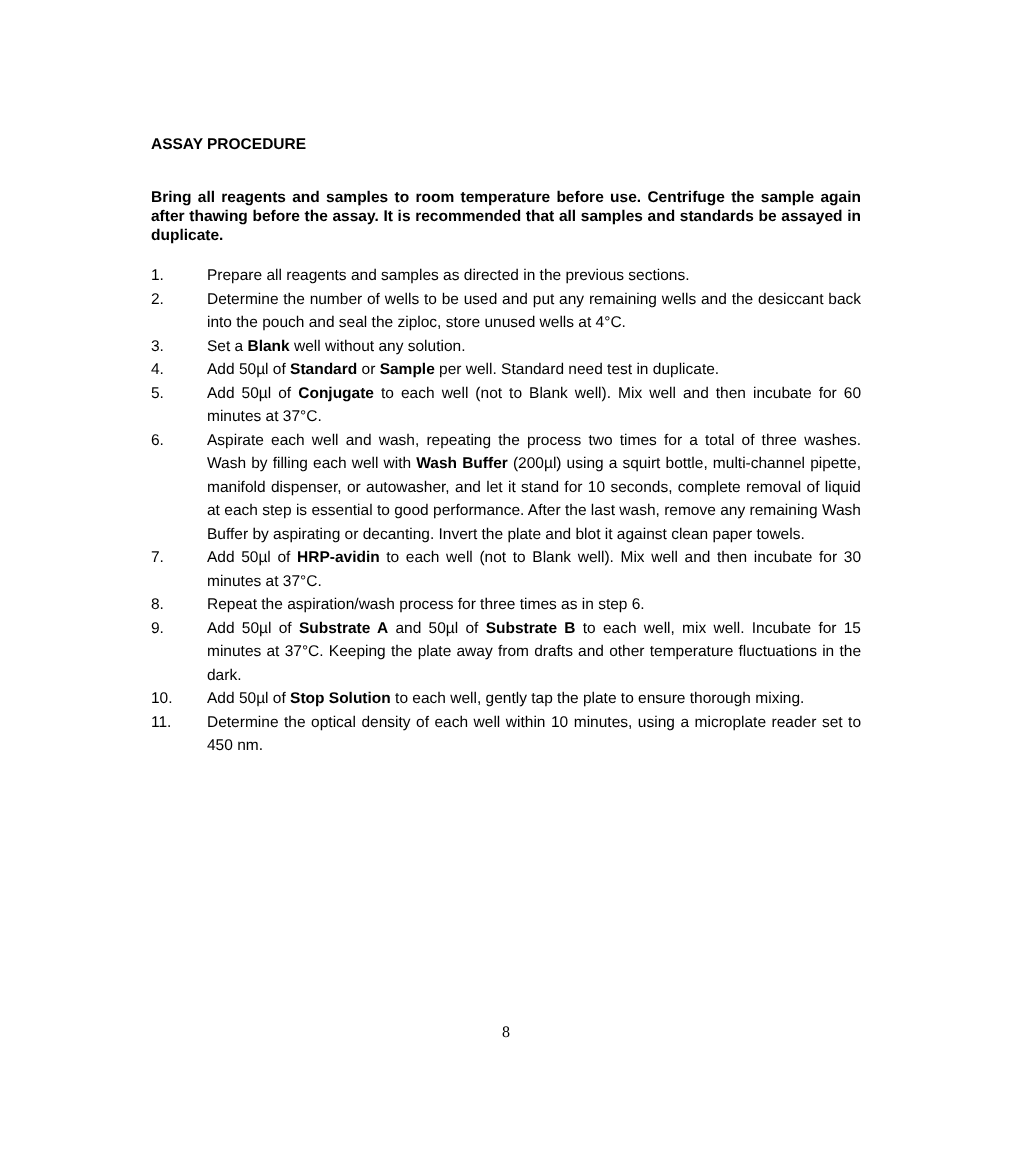ASSAY PROCEDURE
Bring all reagents and samples to room temperature before use. Centrifuge the sample again after thawing before the assay. It is recommended that all samples and standards be assayed in duplicate.
1. Prepare all reagents and samples as directed in the previous sections.
2. Determine the number of wells to be used and put any remaining wells and the desiccant back into the pouch and seal the ziploc, store unused wells at 4°C.
3. Set a Blank well without any solution.
4. Add 50µl of Standard or Sample per well. Standard need test in duplicate.
5. Add 50µl of Conjugate to each well (not to Blank well). Mix well and then incubate for 60 minutes at 37°C.
6. Aspirate each well and wash, repeating the process two times for a total of three washes. Wash by filling each well with Wash Buffer (200µl) using a squirt bottle, multi-channel pipette, manifold dispenser, or autowasher, and let it stand for 10 seconds, complete removal of liquid at each step is essential to good performance. After the last wash, remove any remaining Wash Buffer by aspirating or decanting. Invert the plate and blot it against clean paper towels.
7. Add 50µl of HRP-avidin to each well (not to Blank well). Mix well and then incubate for 30 minutes at 37°C.
8. Repeat the aspiration/wash process for three times as in step 6.
9. Add 50µl of Substrate A and 50µl of Substrate B to each well, mix well. Incubate for 15 minutes at 37°C. Keeping the plate away from drafts and other temperature fluctuations in the dark.
10. Add 50µl of Stop Solution to each well, gently tap the plate to ensure thorough mixing.
11. Determine the optical density of each well within 10 minutes, using a microplate reader set to 450 nm.
8